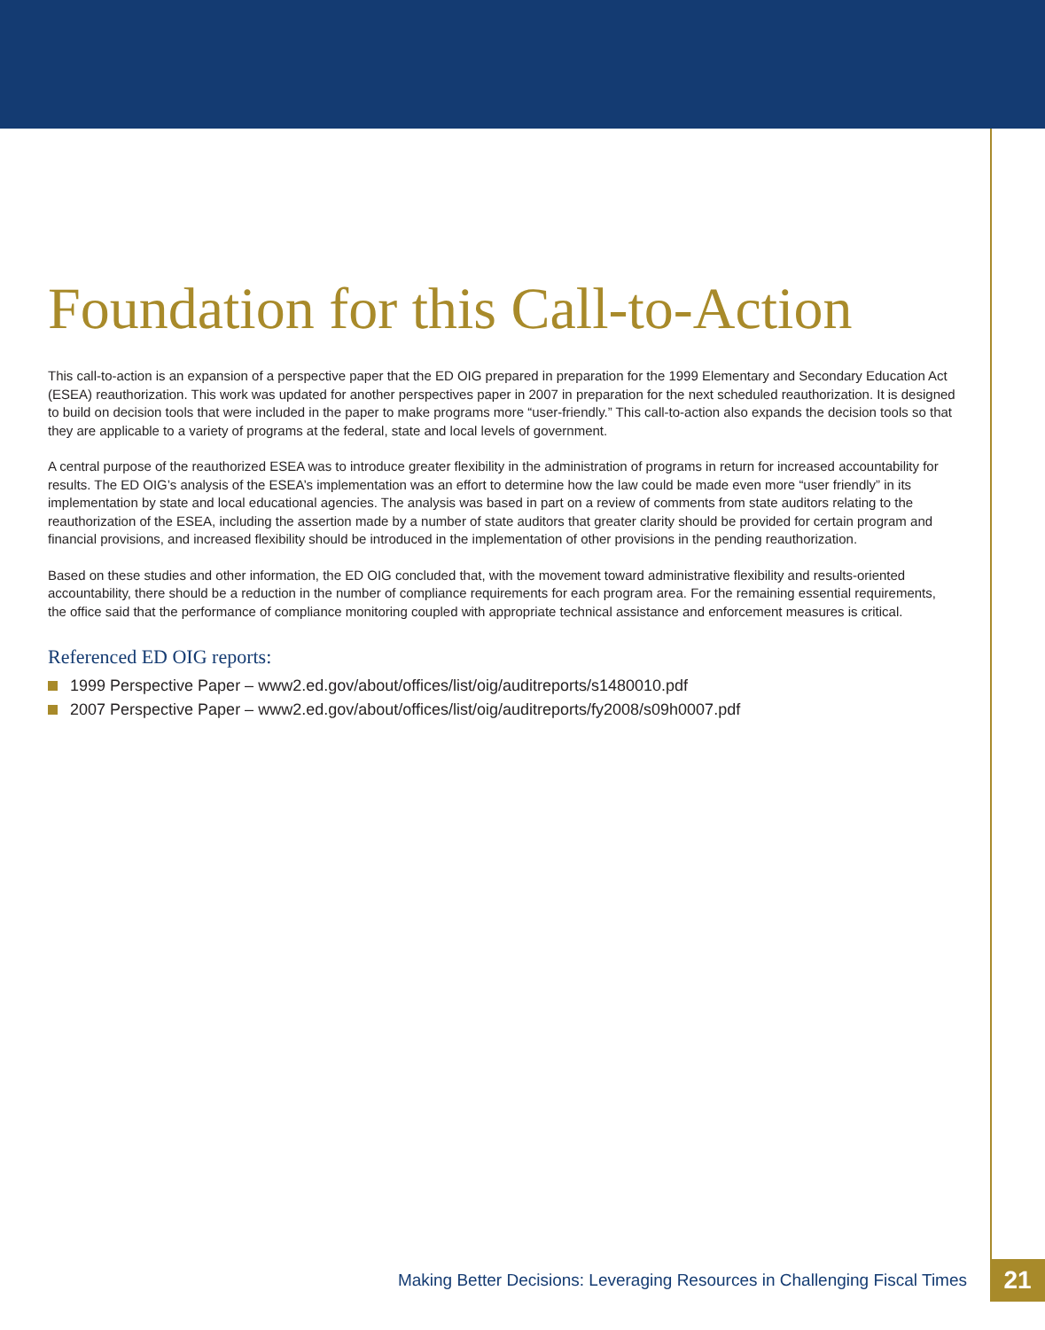Foundation for this Call-to-Action
This call-to-action is an expansion of a perspective paper that the ED OIG prepared in preparation for the 1999 Elementary and Secondary Education Act (ESEA) reauthorization. This work was updated for another perspectives paper in 2007 in preparation for the next scheduled reauthorization. It is designed to build on decision tools that were included in the paper to make programs more “user-friendly.” This call-to-action also expands the decision tools so that they are applicable to a variety of programs at the federal, state and local levels of government.
A central purpose of the reauthorized ESEA was to introduce greater flexibility in the administration of programs in return for increased accountability for results. The ED OIG’s analysis of the ESEA’s implementation was an effort to determine how the law could be made even more “user friendly” in its implementation by state and local educational agencies. The analysis was based in part on a review of comments from state auditors relating to the reauthorization of the ESEA, including the assertion made by a number of state auditors that greater clarity should be provided for certain program and financial provisions, and increased flexibility should be introduced in the implementation of other provisions in the pending reauthorization.
Based on these studies and other information, the ED OIG concluded that, with the movement toward administrative flexibility and results-oriented accountability, there should be a reduction in the number of compliance requirements for each program area. For the remaining essential requirements, the office said that the performance of compliance monitoring coupled with appropriate technical assistance and enforcement measures is critical.
Referenced ED OIG reports:
1999 Perspective Paper – www2.ed.gov/about/offices/list/oig/auditreports/s1480010.pdf
2007 Perspective Paper – www2.ed.gov/about/offices/list/oig/auditreports/fy2008/s09h0007.pdf
Making Better Decisions: Leveraging Resources in Challenging Fiscal Times
21